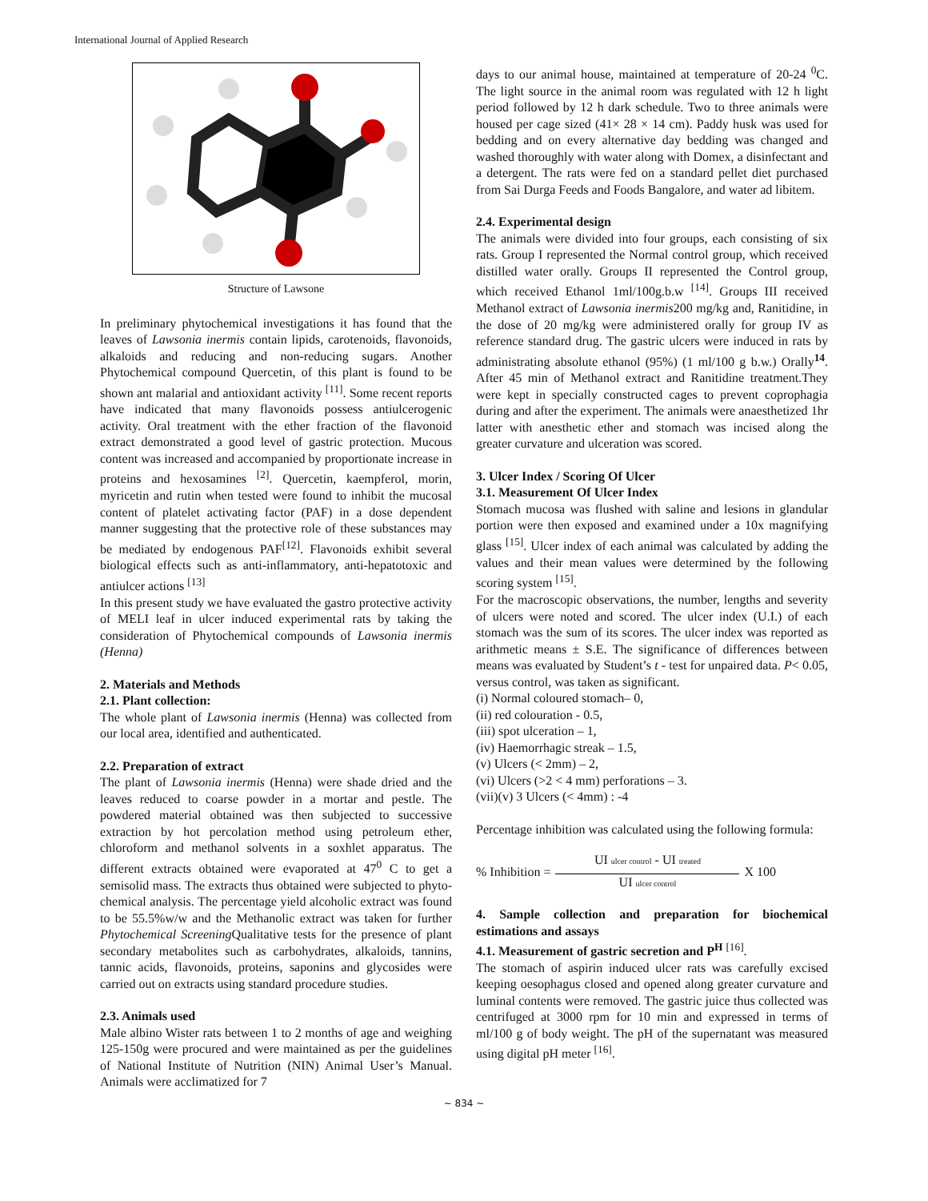International Journal of Applied Research
Structure of Lawsone
In preliminary phytochemical investigations it has found that the leaves of Lawsonia inermis contain lipids, carotenoids, flavonoids, alkaloids and reducing and non-reducing sugars. Another Phytochemical compound Quercetin, of this plant is found to be shown ant malarial and antioxidant activity <sup>[11]</sup>. Some recent reports have indicated that many flavonoids possess antiulcerogenic activity. Oral treatment with the ether fraction of the flavonoid extract demonstrated a good level of gastric protection. Mucous content was increased and accompanied by proportionate increase in proteins and hexosamines <sup>[2]</sup>. Quercetin, kaempferol, morin, myricetin and rutin when tested were found to inhibit the mucosal content of platelet activating factor (PAF) in a dose dependent manner suggesting that the protective role of these substances may be mediated by endogenous PAF<sup>[12]</sup>. Flavonoids exhibit several biological effects such as anti-inflammatory, anti-hepatotoxic and antiulcer actions <sup>[13]</sup>
In this present study we have evaluated the gastro protective activity of MELI leaf in ulcer induced experimental rats by taking the consideration of Phytochemical compounds of Lawsonia inermis (Henna)
2. Materials and Methods
2.1. Plant collection:
The whole plant of Lawsonia inermis (Henna) was collected from our local area, identified and authenticated.
2.2. Preparation of extract
The plant of Lawsonia inermis (Henna) were shade dried and the leaves reduced to coarse powder in a mortar and pestle. The powdered material obtained was then subjected to successive extraction by hot percolation method using petroleum ether, chloroform and methanol solvents in a soxhlet apparatus. The different extracts obtained were evaporated at 47<sup>0</sup> C to get a semisolid mass. The extracts thus obtained were subjected to phyto-chemical analysis. The percentage yield alcoholic extract was found to be 55.5%w/w and the Methanolic extract was taken for further Phytochemical Screening Qualitative tests for the presence of plant secondary metabolites such as carbohydrates, alkaloids, tannins, tannic acids, flavonoids, proteins, saponins and glycosides were carried out on extracts using standard procedure studies.
2.3. Animals used
Male albino Wister rats between 1 to 2 months of age and weighing 125-150g were procured and were maintained as per the guidelines of National Institute of Nutrition (NIN) Animal User’s Manual. Animals were acclimatized for 7
days to our animal house, maintained at temperature of 20-24 <sup>0</sup>C. The light source in the animal room was regulated with 12 h light period followed by 12 h dark schedule. Two to three animals were housed per cage sized (41× 28 × 14 cm). Paddy husk was used for bedding and on every alternative day bedding was changed and washed thoroughly with water along with Domex, a disinfectant and a detergent. The rats were fed on a standard pellet diet purchased from Sai Durga Feeds and Foods Bangalore, and water ad libitem.
2.4. Experimental design
The animals were divided into four groups, each consisting of six rats. Group I represented the Normal control group, which received distilled water orally. Groups II represented the Control group, which received Ethanol 1ml/100g.b.w <sup>[14]</sup>. Groups III received Methanol extract of Lawsonia inermis200 mg/kg and, Ranitidine, in the dose of 20 mg/kg were administered orally for group IV as reference standard drug. The gastric ulcers were induced in rats by administrating absolute ethanol (95%) (1 ml/100 g b.w.) Orally<sup>14</sup>. After 45 min of Methanol extract and Ranitidine treatment.They were kept in specially constructed cages to prevent coprophagia during and after the experiment. The animals were anaesthetized 1hr latter with anesthetic ether and stomach was incised along the greater curvature and ulceration was scored.
3. Ulcer Index / Scoring Of Ulcer
3.1. Measurement Of Ulcer Index
Stomach mucosa was flushed with saline and lesions in glandular portion were then exposed and examined under a 10x magnifying glass <sup>[15]</sup>. Ulcer index of each animal was calculated by adding the values and their mean values were determined by the following scoring system <sup>[15]</sup>.
For the macroscopic observations, the number, lengths and severity of ulcers were noted and scored. The ulcer index (U.I.) of each stomach was the sum of its scores. The ulcer index was reported as arithmetic means ± S.E. The significance of differences between means was evaluated by Student’s t - test for unpaired data. P< 0.05, versus control, was taken as significant.
(i) Normal coloured stomach– 0,
(ii) red colouration - 0.5,
(iii) spot ulceration – 1,
(iv) Haemorrhagic streak – 1.5,
(v) Ulcers (< 2mm) – 2,
(vi) Ulcers (>2 < 4 mm) perforations – 3.
(vii)(v) 3 Ulcers (< 4mm) : -4
Percentage inhibition was calculated using the following formula:
% Inhibition =
UI ulcer control - UI treated
UI ulcer control
X 100
4. Sample collection and preparation for biochemical estimations and assays
4.1. Measurement of gastric secretion and P<sup>H</sup> <sup>[16]</sup>.
The stomach of aspirin induced ulcer rats was carefully excised keeping oesophagus closed and opened along greater curvature and luminal contents were removed. The gastric juice thus collected was centrifuged at 3000 rpm for 10 min and expressed in terms of ml/100 g of body weight. The pH of the supernatant was measured using digital pH meter <sup>[16]</sup>.
~ 834 ~